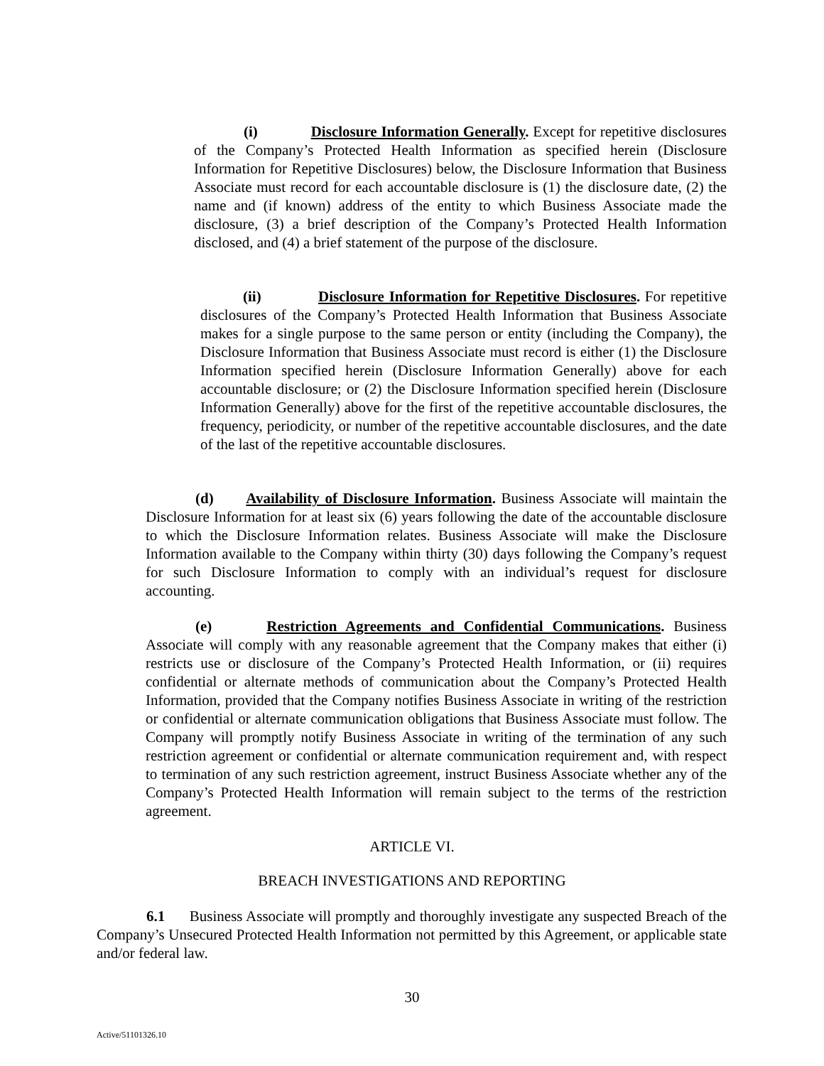(i) Disclosure Information Generally. Except for repetitive disclosures of the Company’s Protected Health Information as specified herein (Disclosure Information for Repetitive Disclosures) below, the Disclosure Information that Business Associate must record for each accountable disclosure is (1) the disclosure date, (2) the name and (if known) address of the entity to which Business Associate made the disclosure, (3) a brief description of the Company’s Protected Health Information disclosed, and (4) a brief statement of the purpose of the disclosure.
(ii) Disclosure Information for Repetitive Disclosures. For repetitive disclosures of the Company’s Protected Health Information that Business Associate makes for a single purpose to the same person or entity (including the Company), the Disclosure Information that Business Associate must record is either (1) the Disclosure Information specified herein (Disclosure Information Generally) above for each accountable disclosure; or (2) the Disclosure Information specified herein (Disclosure Information Generally) above for the first of the repetitive accountable disclosures, the frequency, periodicity, or number of the repetitive accountable disclosures, and the date of the last of the repetitive accountable disclosures.
(d) Availability of Disclosure Information. Business Associate will maintain the Disclosure Information for at least six (6) years following the date of the accountable disclosure to which the Disclosure Information relates. Business Associate will make the Disclosure Information available to the Company within thirty (30) days following the Company’s request for such Disclosure Information to comply with an individual’s request for disclosure accounting.
(e) Restriction Agreements and Confidential Communications. Business Associate will comply with any reasonable agreement that the Company makes that either (i) restricts use or disclosure of the Company’s Protected Health Information, or (ii) requires confidential or alternate methods of communication about the Company’s Protected Health Information, provided that the Company notifies Business Associate in writing of the restriction or confidential or alternate communication obligations that Business Associate must follow. The Company will promptly notify Business Associate in writing of the termination of any such restriction agreement or confidential or alternate communication requirement and, with respect to termination of any such restriction agreement, instruct Business Associate whether any of the Company’s Protected Health Information will remain subject to the terms of the restriction agreement.
ARTICLE VI.
BREACH INVESTIGATIONS AND REPORTING
6.1 Business Associate will promptly and thoroughly investigate any suspected Breach of the Company’s Unsecured Protected Health Information not permitted by this Agreement, or applicable state and/or federal law.
30
Active/51101326.10